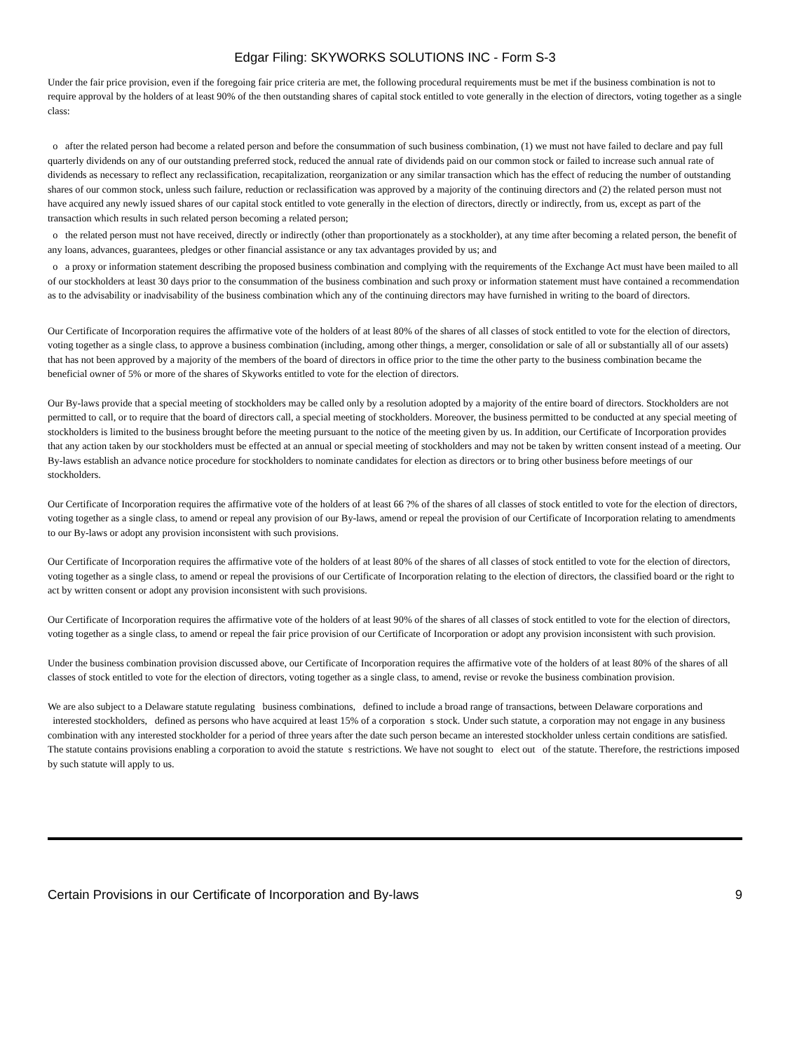Edgar Filing: SKYWORKS SOLUTIONS INC - Form S-3
Under the fair price provision, even if the foregoing fair price criteria are met, the following procedural requirements must be met if the business combination is not to require approval by the holders of at least 90% of the then outstanding shares of capital stock entitled to vote generally in the election of directors, voting together as a single class:
o after the related person had become a related person and before the consummation of such business combination, (1) we must not have failed to declare and pay full quarterly dividends on any of our outstanding preferred stock, reduced the annual rate of dividends paid on our common stock or failed to increase such annual rate of dividends as necessary to reflect any reclassification, recapitalization, reorganization or any similar transaction which has the effect of reducing the number of outstanding shares of our common stock, unless such failure, reduction or reclassification was approved by a majority of the continuing directors and (2) the related person must not have acquired any newly issued shares of our capital stock entitled to vote generally in the election of directors, directly or indirectly, from us, except as part of the transaction which results in such related person becoming a related person;
o the related person must not have received, directly or indirectly (other than proportionately as a stockholder), at any time after becoming a related person, the benefit of any loans, advances, guarantees, pledges or other financial assistance or any tax advantages provided by us; and
o a proxy or information statement describing the proposed business combination and complying with the requirements of the Exchange Act must have been mailed to all of our stockholders at least 30 days prior to the consummation of the business combination and such proxy or information statement must have contained a recommendation as to the advisability or inadvisability of the business combination which any of the continuing directors may have furnished in writing to the board of directors.
Our Certificate of Incorporation requires the affirmative vote of the holders of at least 80% of the shares of all classes of stock entitled to vote for the election of directors, voting together as a single class, to approve a business combination (including, among other things, a merger, consolidation or sale of all or substantially all of our assets) that has not been approved by a majority of the members of the board of directors in office prior to the time the other party to the business combination became the beneficial owner of 5% or more of the shares of Skyworks entitled to vote for the election of directors.
Our By-laws provide that a special meeting of stockholders may be called only by a resolution adopted by a majority of the entire board of directors. Stockholders are not permitted to call, or to require that the board of directors call, a special meeting of stockholders. Moreover, the business permitted to be conducted at any special meeting of stockholders is limited to the business brought before the meeting pursuant to the notice of the meeting given by us. In addition, our Certificate of Incorporation provides that any action taken by our stockholders must be effected at an annual or special meeting of stockholders and may not be taken by written consent instead of a meeting. Our By-laws establish an advance notice procedure for stockholders to nominate candidates for election as directors or to bring other business before meetings of our stockholders.
Our Certificate of Incorporation requires the affirmative vote of the holders of at least 66 ?% of the shares of all classes of stock entitled to vote for the election of directors, voting together as a single class, to amend or repeal any provision of our By-laws, amend or repeal the provision of our Certificate of Incorporation relating to amendments to our By-laws or adopt any provision inconsistent with such provisions.
Our Certificate of Incorporation requires the affirmative vote of the holders of at least 80% of the shares of all classes of stock entitled to vote for the election of directors, voting together as a single class, to amend or repeal the provisions of our Certificate of Incorporation relating to the election of directors, the classified board or the right to act by written consent or adopt any provision inconsistent with such provisions.
Our Certificate of Incorporation requires the affirmative vote of the holders of at least 90% of the shares of all classes of stock entitled to vote for the election of directors, voting together as a single class, to amend or repeal the fair price provision of our Certificate of Incorporation or adopt any provision inconsistent with such provision.
Under the business combination provision discussed above, our Certificate of Incorporation requires the affirmative vote of the holders of at least 80% of the shares of all classes of stock entitled to vote for the election of directors, voting together as a single class, to amend, revise or revoke the business combination provision.
We are also subject to a Delaware statute regulating business combinations, defined to include a broad range of transactions, between Delaware corporations and interested stockholders, defined as persons who have acquired at least 15% of a corporation s stock. Under such statute, a corporation may not engage in any business combination with any interested stockholder for a period of three years after the date such person became an interested stockholder unless certain conditions are satisfied. The statute contains provisions enabling a corporation to avoid the statute s restrictions. We have not sought to elect out of the statute. Therefore, the restrictions imposed by such statute will apply to us.
Certain Provisions in our Certificate of Incorporation and By-laws 9